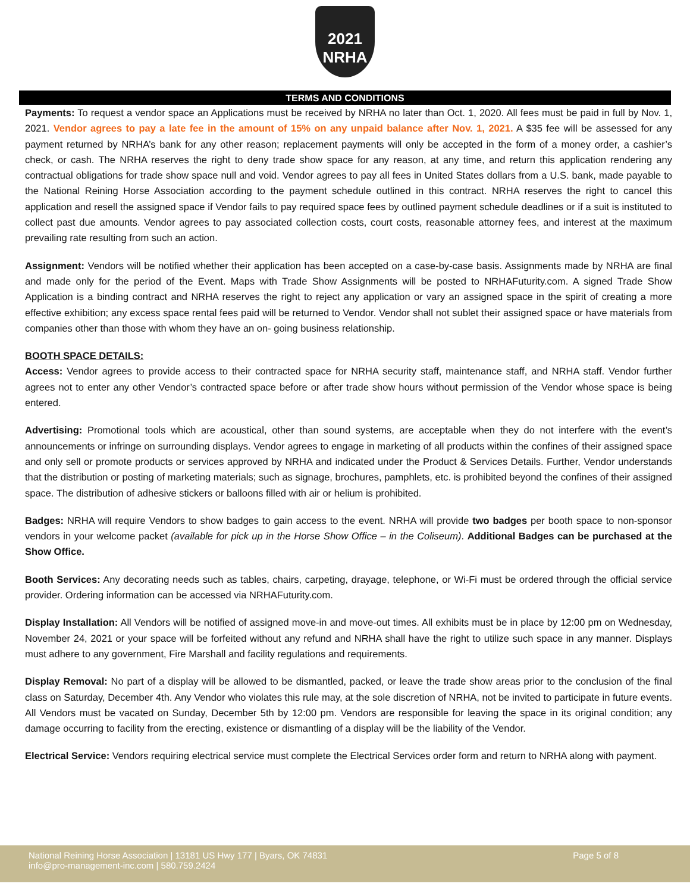2021
NRHA
TERMS AND CONDITIONS
Payments: To request a vendor space an Applications must be received by NRHA no later than Oct. 1, 2020. All fees must be paid in full by Nov. 1, 2021. Vendor agrees to pay a late fee in the amount of 15% on any unpaid balance after Nov. 1, 2021. A $35 fee will be assessed for any payment returned by NRHA’s bank for any other reason; replacement payments will only be accepted in the form of a money order, a cashier’s check, or cash. The NRHA reserves the right to deny trade show space for any reason, at any time, and return this application rendering any contractual obligations for trade show space null and void. Vendor agrees to pay all fees in United States dollars from a U.S. bank, made payable to the National Reining Horse Association according to the payment schedule outlined in this contract. NRHA reserves the right to cancel this application and resell the assigned space if Vendor fails to pay required space fees by outlined payment schedule deadlines or if a suit is instituted to collect past due amounts. Vendor agrees to pay associated collection costs, court costs, reasonable attorney fees, and interest at the maximum prevailing rate resulting from such an action.
Assignment: Vendors will be notified whether their application has been accepted on a case-by-case basis. Assignments made by NRHA are final and made only for the period of the Event. Maps with Trade Show Assignments will be posted to NRHAFuturity.com. A signed Trade Show Application is a binding contract and NRHA reserves the right to reject any application or vary an assigned space in the spirit of creating a more effective exhibition; any excess space rental fees paid will be returned to Vendor. Vendor shall not sublet their assigned space or have materials from companies other than those with whom they have an on- going business relationship.
BOOTH SPACE DETAILS:
Access: Vendor agrees to provide access to their contracted space for NRHA security staff, maintenance staff, and NRHA staff. Vendor further agrees not to enter any other Vendor’s contracted space before or after trade show hours without permission of the Vendor whose space is being entered.
Advertising: Promotional tools which are acoustical, other than sound systems, are acceptable when they do not interfere with the event’s announcements or infringe on surrounding displays. Vendor agrees to engage in marketing of all products within the confines of their assigned space and only sell or promote products or services approved by NRHA and indicated under the Product & Services Details. Further, Vendor understands that the distribution or posting of marketing materials; such as signage, brochures, pamphlets, etc. is prohibited beyond the confines of their assigned space. The distribution of adhesive stickers or balloons filled with air or helium is prohibited.
Badges: NRHA will require Vendors to show badges to gain access to the event. NRHA will provide two badges per booth space to non-sponsor vendors in your welcome packet (available for pick up in the Horse Show Office – in the Coliseum). Additional Badges can be purchased at the Show Office.
Booth Services: Any decorating needs such as tables, chairs, carpeting, drayage, telephone, or Wi-Fi must be ordered through the official service provider. Ordering information can be accessed via NRHAFuturity.com.
Display Installation: All Vendors will be notified of assigned move-in and move-out times. All exhibits must be in place by 12:00 pm on Wednesday, November 24, 2021 or your space will be forfeited without any refund and NRHA shall have the right to utilize such space in any manner. Displays must adhere to any government, Fire Marshall and facility regulations and requirements.
Display Removal: No part of a display will be allowed to be dismantled, packed, or leave the trade show areas prior to the conclusion of the final class on Saturday, December 4th. Any Vendor who violates this rule may, at the sole discretion of NRHA, not be invited to participate in future events. All Vendors must be vacated on Sunday, December 5th by 12:00 pm. Vendors are responsible for leaving the space in its original condition; any damage occurring to facility from the erecting, existence or dismantling of a display will be the liability of the Vendor.
Electrical Service: Vendors requiring electrical service must complete the Electrical Services order form and return to NRHA along with payment.
Page 5 of 8 National Reining Horse Association | 13181 US Hwy 177 | Byars, OK 74831
info@pro-management-inc.com | 580.759.2424